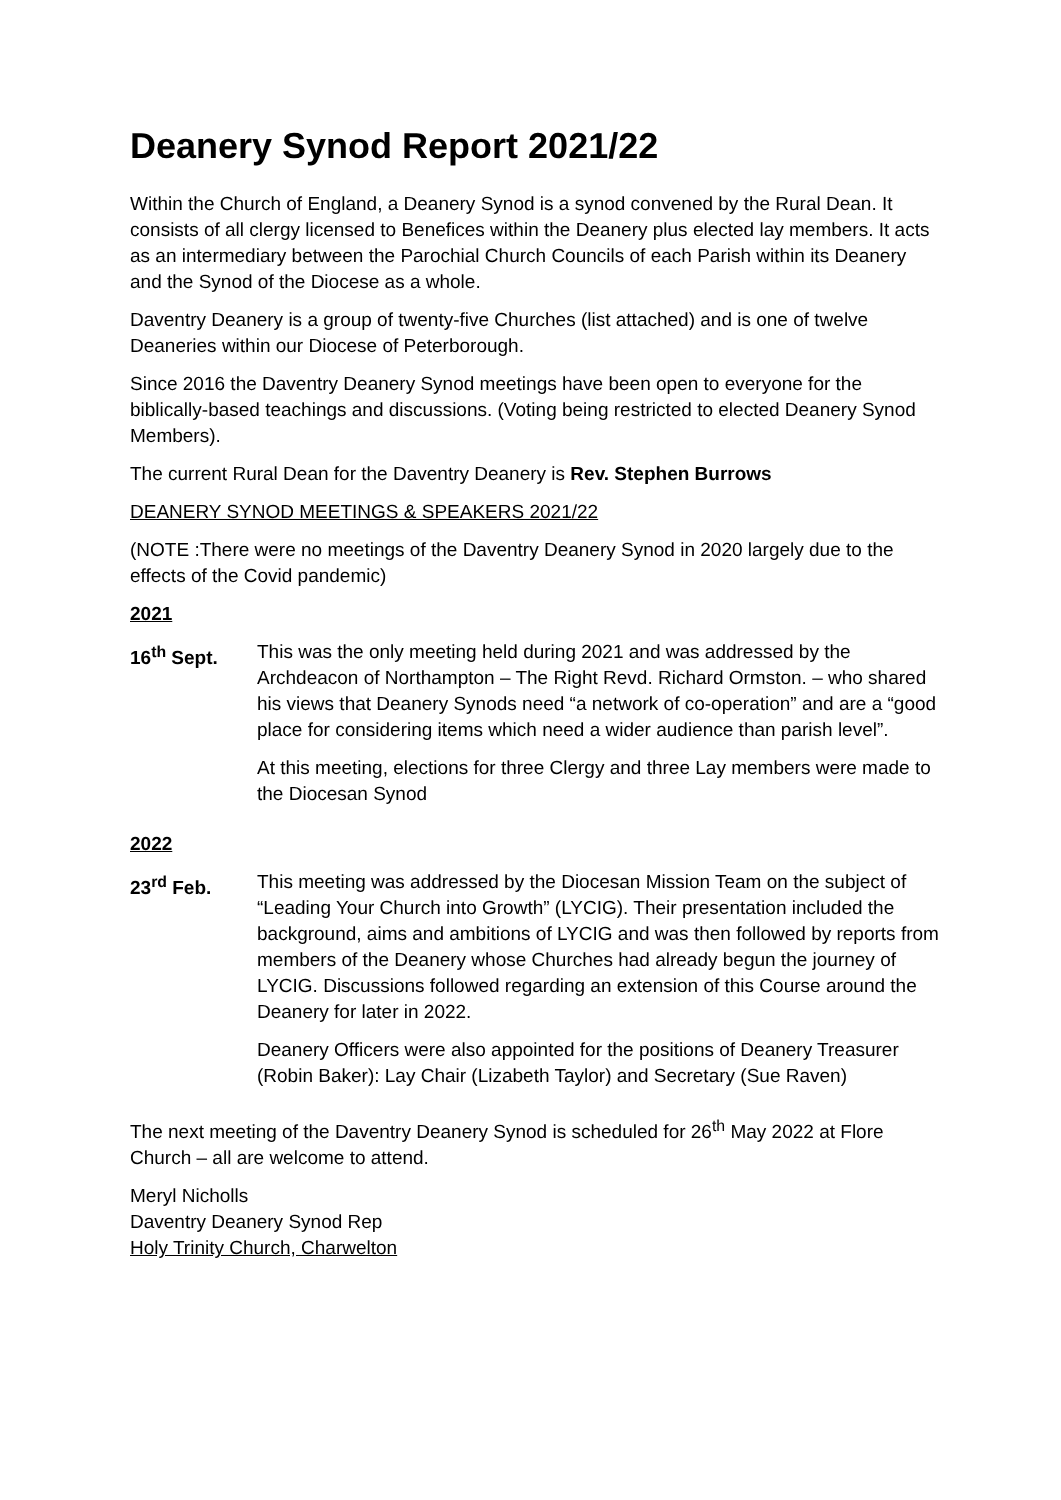Deanery Synod Report 2021/22
Within the Church of England, a Deanery Synod is a synod convened by the Rural Dean. It consists of all clergy licensed to Benefices within the Deanery plus elected lay members. It acts as an intermediary between the Parochial Church Councils of each Parish within its Deanery and the Synod of the Diocese as a whole.
Daventry Deanery is a group of twenty-five Churches (list attached) and is one of twelve Deaneries within our Diocese of Peterborough.
Since 2016 the Daventry Deanery Synod meetings have been open to everyone for the biblically-based teachings and discussions. (Voting being restricted to elected Deanery Synod Members).
The current Rural Dean for the Daventry Deanery is Rev. Stephen Burrows
DEANERY SYNOD MEETINGS & SPEAKERS 2021/22
(NOTE :There were no meetings of the Daventry Deanery Synod in 2020 largely due to the effects of the Covid pandemic)
2021
16<sup>th</sup> Sept. This was the only meeting held during 2021 and was addressed by the Archdeacon of Northampton – The Right Revd. Richard Ormston. – who shared his views that Deanery Synods need “a network of co-operation” and are a “good place for considering items which need a wider audience than parish level”.
At this meeting, elections for three Clergy and three Lay members were made to the Diocesan Synod
2022
23<sup>rd</sup> Feb. This meeting was addressed by the Diocesan Mission Team on the subject of “Leading Your Church into Growth” (LYCIG). Their presentation included the background, aims and ambitions of LYCIG and was then followed by reports from members of the Deanery whose Churches had already begun the journey of LYCIG. Discussions followed regarding an extension of this Course around the Deanery for later in 2022.
Deanery Officers were also appointed for the positions of Deanery Treasurer (Robin Baker): Lay Chair (Lizabeth Taylor) and Secretary (Sue Raven)
The next meeting of the Daventry Deanery Synod is scheduled for 26<sup>th</sup> May 2022 at Flore Church – all are welcome to attend.
Meryl Nicholls
Daventry Deanery Synod Rep
Holy Trinity Church, Charwelton